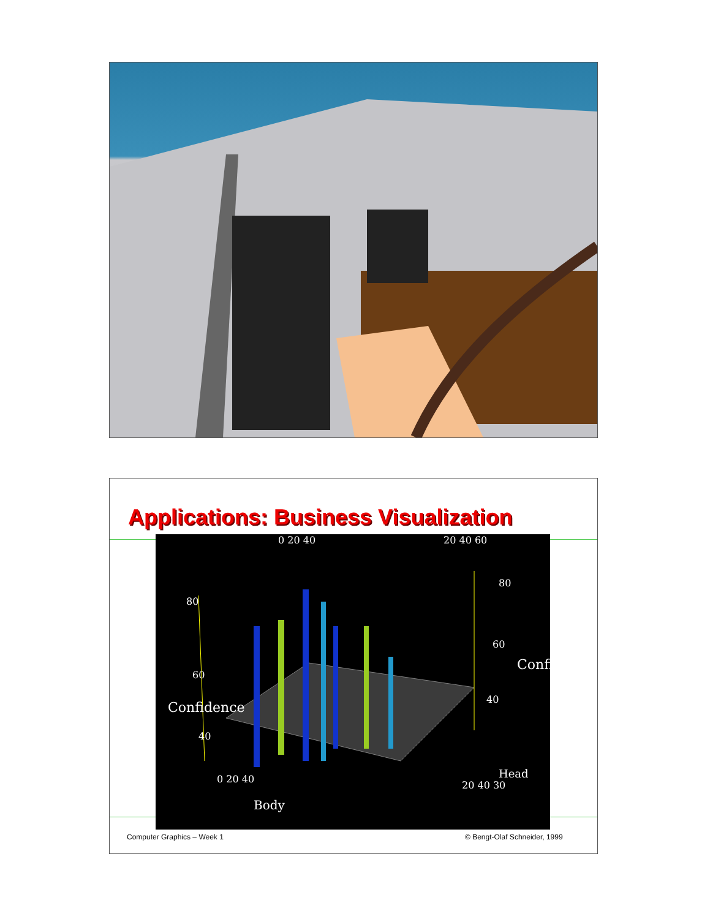Applications: Business Visualization
80
60
40
Confidence
80
60
40
Confidence
0 20 40 20 40 60
Body
0 20 40
20 40 30
Head
Computer Graphics – Week 1 © Bengt-Olaf Schneider, 1999